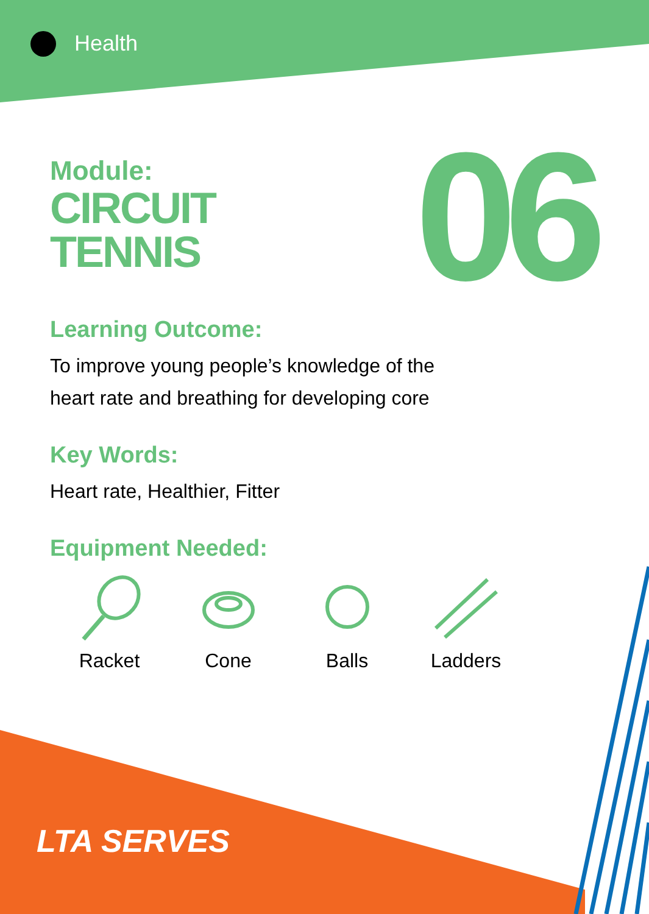Health
06
Module:
CIRCUIT
TENNIS
Learning Outcome:
To improve young people’s knowledge of the
heart rate and breathing for developing core
Key Words:
Heart rate, Healthier, Fitter
Equipment Needed:
Racket Cone Balls Ladders
LTA SERVES